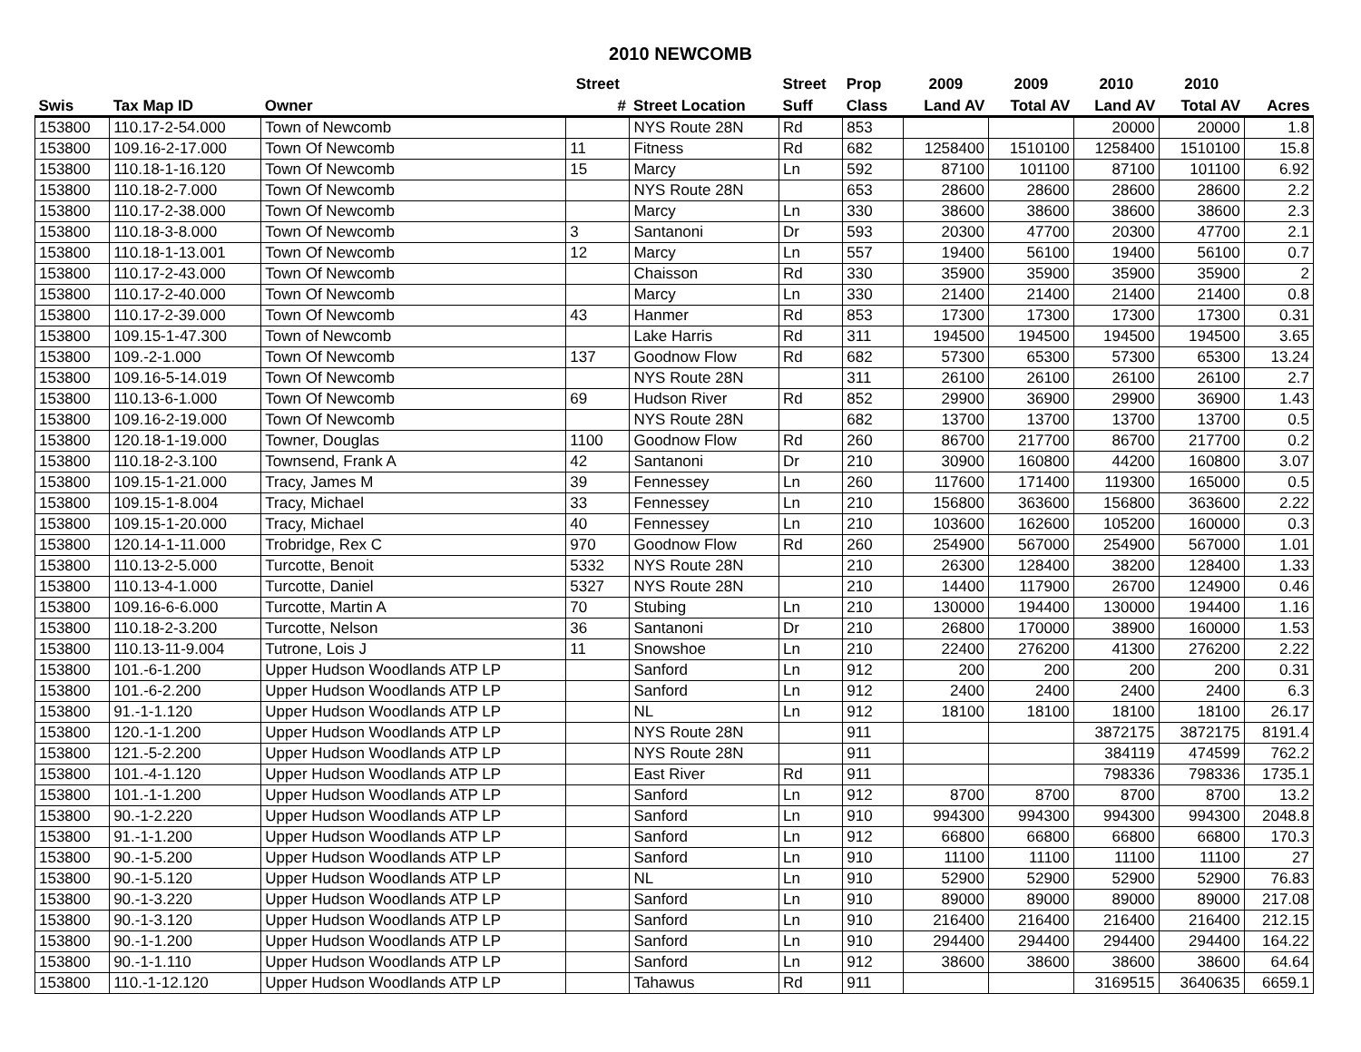2010 NEWCOMB
| | | | Street | | Street | Prop | 2009 | 2009 | 2010 | 2010 | |
| --- | --- | --- | --- | --- | --- | --- | --- | --- | --- | --- | --- |
| Swis | Tax Map ID | Owner | # | Street Location | Suff | Class | Land AV | Total AV | Land AV | Total AV | Acres |
| 153800 | 110.17-2-54.000 | Town of Newcomb | | NYS Route 28N | Rd | 853 | | | 20000 | 20000 | 1.8 |
| 153800 | 109.16-2-17.000 | Town Of Newcomb | 11 | Fitness | Rd | 682 | 1258400 | 1510100 | 1258400 | 1510100 | 15.8 |
| 153800 | 110.18-1-16.120 | Town Of Newcomb | 15 | Marcy | Ln | 592 | 87100 | 101100 | 87100 | 101100 | 6.92 |
| 153800 | 110.18-2-7.000 | Town Of Newcomb | | NYS Route 28N | | 653 | 28600 | 28600 | 28600 | 28600 | 2.2 |
| 153800 | 110.17-2-38.000 | Town Of Newcomb | | Marcy | Ln | 330 | 38600 | 38600 | 38600 | 38600 | 2.3 |
| 153800 | 110.18-3-8.000 | Town Of Newcomb | 3 | Santanoni | Dr | 593 | 20300 | 47700 | 20300 | 47700 | 2.1 |
| 153800 | 110.18-1-13.001 | Town Of Newcomb | 12 | Marcy | Ln | 557 | 19400 | 56100 | 19400 | 56100 | 0.7 |
| 153800 | 110.17-2-43.000 | Town Of Newcomb | | Chaisson | Rd | 330 | 35900 | 35900 | 35900 | 35900 | 2 |
| 153800 | 110.17-2-40.000 | Town Of Newcomb | | Marcy | Ln | 330 | 21400 | 21400 | 21400 | 21400 | 0.8 |
| 153800 | 110.17-2-39.000 | Town Of Newcomb | 43 | Hanmer | Rd | 853 | 17300 | 17300 | 17300 | 17300 | 0.31 |
| 153800 | 109.15-1-47.300 | Town of Newcomb | | Lake Harris | Rd | 311 | 194500 | 194500 | 194500 | 194500 | 3.65 |
| 153800 | 109.-2-1.000 | Town Of Newcomb | 137 | Goodnow Flow | Rd | 682 | 57300 | 65300 | 57300 | 65300 | 13.24 |
| 153800 | 109.16-5-14.019 | Town Of Newcomb | | NYS Route 28N | | 311 | 26100 | 26100 | 26100 | 26100 | 2.7 |
| 153800 | 110.13-6-1.000 | Town Of Newcomb | 69 | Hudson River | Rd | 852 | 29900 | 36900 | 29900 | 36900 | 1.43 |
| 153800 | 109.16-2-19.000 | Town Of Newcomb | | NYS Route 28N | | 682 | 13700 | 13700 | 13700 | 13700 | 0.5 |
| 153800 | 120.18-1-19.000 | Towner, Douglas | 1100 | Goodnow Flow | Rd | 260 | 86700 | 217700 | 86700 | 217700 | 0.2 |
| 153800 | 110.18-2-3.100 | Townsend, Frank A | 42 | Santanoni | Dr | 210 | 30900 | 160800 | 44200 | 160800 | 3.07 |
| 153800 | 109.15-1-21.000 | Tracy, James M | 39 | Fennessey | Ln | 260 | 117600 | 171400 | 119300 | 165000 | 0.5 |
| 153800 | 109.15-1-8.004 | Tracy, Michael | 33 | Fennessey | Ln | 210 | 156800 | 363600 | 156800 | 363600 | 2.22 |
| 153800 | 109.15-1-20.000 | Tracy, Michael | 40 | Fennessey | Ln | 210 | 103600 | 162600 | 105200 | 160000 | 0.3 |
| 153800 | 120.14-1-11.000 | Trobridge, Rex C | 970 | Goodnow Flow | Rd | 260 | 254900 | 567000 | 254900 | 567000 | 1.01 |
| 153800 | 110.13-2-5.000 | Turcotte, Benoit | 5332 | NYS Route 28N | | 210 | 26300 | 128400 | 38200 | 128400 | 1.33 |
| 153800 | 110.13-4-1.000 | Turcotte, Daniel | 5327 | NYS Route 28N | | 210 | 14400 | 117900 | 26700 | 124900 | 0.46 |
| 153800 | 109.16-6-6.000 | Turcotte, Martin A | 70 | Stubing | Ln | 210 | 130000 | 194400 | 130000 | 194400 | 1.16 |
| 153800 | 110.18-2-3.200 | Turcotte, Nelson | 36 | Santanoni | Dr | 210 | 26800 | 170000 | 38900 | 160000 | 1.53 |
| 153800 | 110.13-11-9.004 | Tutrone, Lois J | 11 | Snowshoe | Ln | 210 | 22400 | 276200 | 41300 | 276200 | 2.22 |
| 153800 | 101.-6-1.200 | Upper Hudson Woodlands ATP LP | | Sanford | Ln | 912 | 200 | 200 | 200 | 200 | 0.31 |
| 153800 | 101.-6-2.200 | Upper Hudson Woodlands ATP LP | | Sanford | Ln | 912 | 2400 | 2400 | 2400 | 2400 | 6.3 |
| 153800 | 91.-1-1.120 | Upper Hudson Woodlands ATP LP | | NL | Ln | 912 | 18100 | 18100 | 18100 | 18100 | 26.17 |
| 153800 | 120.-1-1.200 | Upper Hudson Woodlands ATP LP | | NYS Route 28N | | 911 | | | 3872175 | 3872175 | 8191.4 |
| 153800 | 121.-5-2.200 | Upper Hudson Woodlands ATP LP | | NYS Route 28N | | 911 | | | 384119 | 474599 | 762.2 |
| 153800 | 101.-4-1.120 | Upper Hudson Woodlands ATP LP | | East River | Rd | 911 | | | 798336 | 798336 | 1735.1 |
| 153800 | 101.-1-1.200 | Upper Hudson Woodlands ATP LP | | Sanford | Ln | 912 | 8700 | 8700 | 8700 | 8700 | 13.2 |
| 153800 | 90.-1-2.220 | Upper Hudson Woodlands ATP LP | | Sanford | Ln | 910 | 994300 | 994300 | 994300 | 994300 | 2048.8 |
| 153800 | 91.-1-1.200 | Upper Hudson Woodlands ATP LP | | Sanford | Ln | 912 | 66800 | 66800 | 66800 | 66800 | 170.3 |
| 153800 | 90.-1-5.200 | Upper Hudson Woodlands ATP LP | | Sanford | Ln | 910 | 11100 | 11100 | 11100 | 11100 | 27 |
| 153800 | 90.-1-5.120 | Upper Hudson Woodlands ATP LP | | NL | Ln | 910 | 52900 | 52900 | 52900 | 52900 | 76.83 |
| 153800 | 90.-1-3.220 | Upper Hudson Woodlands ATP LP | | Sanford | Ln | 910 | 89000 | 89000 | 89000 | 89000 | 217.08 |
| 153800 | 90.-1-3.120 | Upper Hudson Woodlands ATP LP | | Sanford | Ln | 910 | 216400 | 216400 | 216400 | 216400 | 212.15 |
| 153800 | 90.-1-1.200 | Upper Hudson Woodlands ATP LP | | Sanford | Ln | 910 | 294400 | 294400 | 294400 | 294400 | 164.22 |
| 153800 | 90.-1-1.110 | Upper Hudson Woodlands ATP LP | | Sanford | Ln | 912 | 38600 | 38600 | 38600 | 38600 | 64.64 |
| 153800 | 110.-1-12.120 | Upper Hudson Woodlands ATP LP | | Tahawus | Rd | 911 | | | 3169515 | 3640635 | 6659.1 |